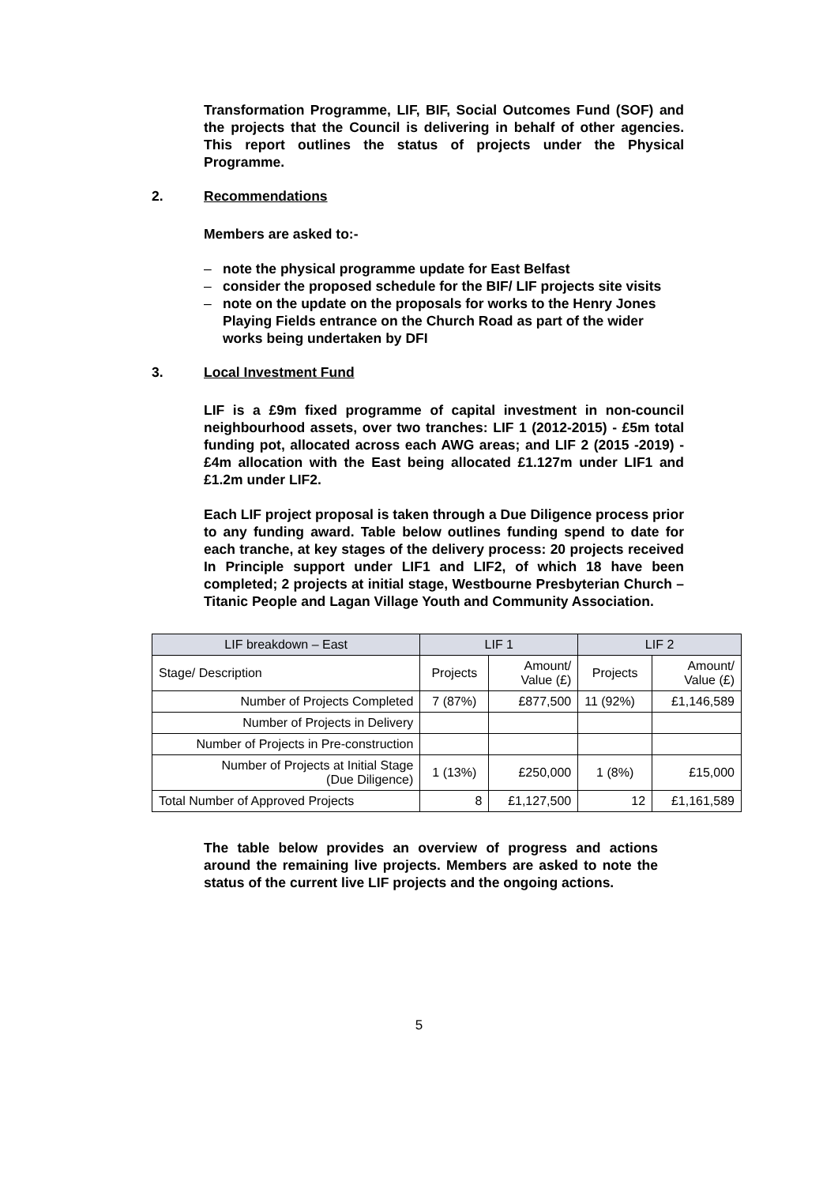Transformation Programme, LIF, BIF, Social Outcomes Fund (SOF) and the projects that the Council is delivering in behalf of other agencies. This report outlines the status of projects under the Physical Programme.
2. Recommendations
Members are asked to:-
– note the physical programme update for East Belfast
– consider the proposed schedule for the BIF/ LIF projects site visits
– note on the update on the proposals for works to the Henry Jones Playing Fields entrance on the Church Road as part of the wider works being undertaken by DFI
3. Local Investment Fund
LIF is a £9m fixed programme of capital investment in non-council neighbourhood assets, over two tranches: LIF 1 (2012-2015) - £5m total funding pot, allocated across each AWG areas; and LIF 2 (2015 -2019) - £4m allocation with the East being allocated £1.127m under LIF1 and £1.2m under LIF2.
Each LIF project proposal is taken through a Due Diligence process prior to any funding award. Table below outlines funding spend to date for each tranche, at key stages of the delivery process: 20 projects received In Principle support under LIF1 and LIF2, of which 18 have been completed; 2 projects at initial stage, Westbourne Presbyterian Church – Titanic People and Lagan Village Youth and Community Association.
| LIF breakdown – East | LIF 1 | | LIF 2 | |
| --- | --- | --- | --- | --- |
| Stage/ Description | Projects | Amount/ Value (£) | Projects | Amount/ Value (£) |
| Number of Projects Completed | 7 (87%) | £877,500 | 11 (92%) | £1,146,589 |
| Number of Projects in Delivery | | | | |
| Number of Projects in Pre-construction | | | | |
| Number of Projects at Initial Stage (Due Diligence) | 1 (13%) | £250,000 | 1 (8%) | £15,000 |
| Total Number of Approved Projects | 8 | £1,127,500 | 12 | £1,161,589 |
The table below provides an overview of progress and actions around the remaining live projects. Members are asked to note the status of the current live LIF projects and the ongoing actions.
5